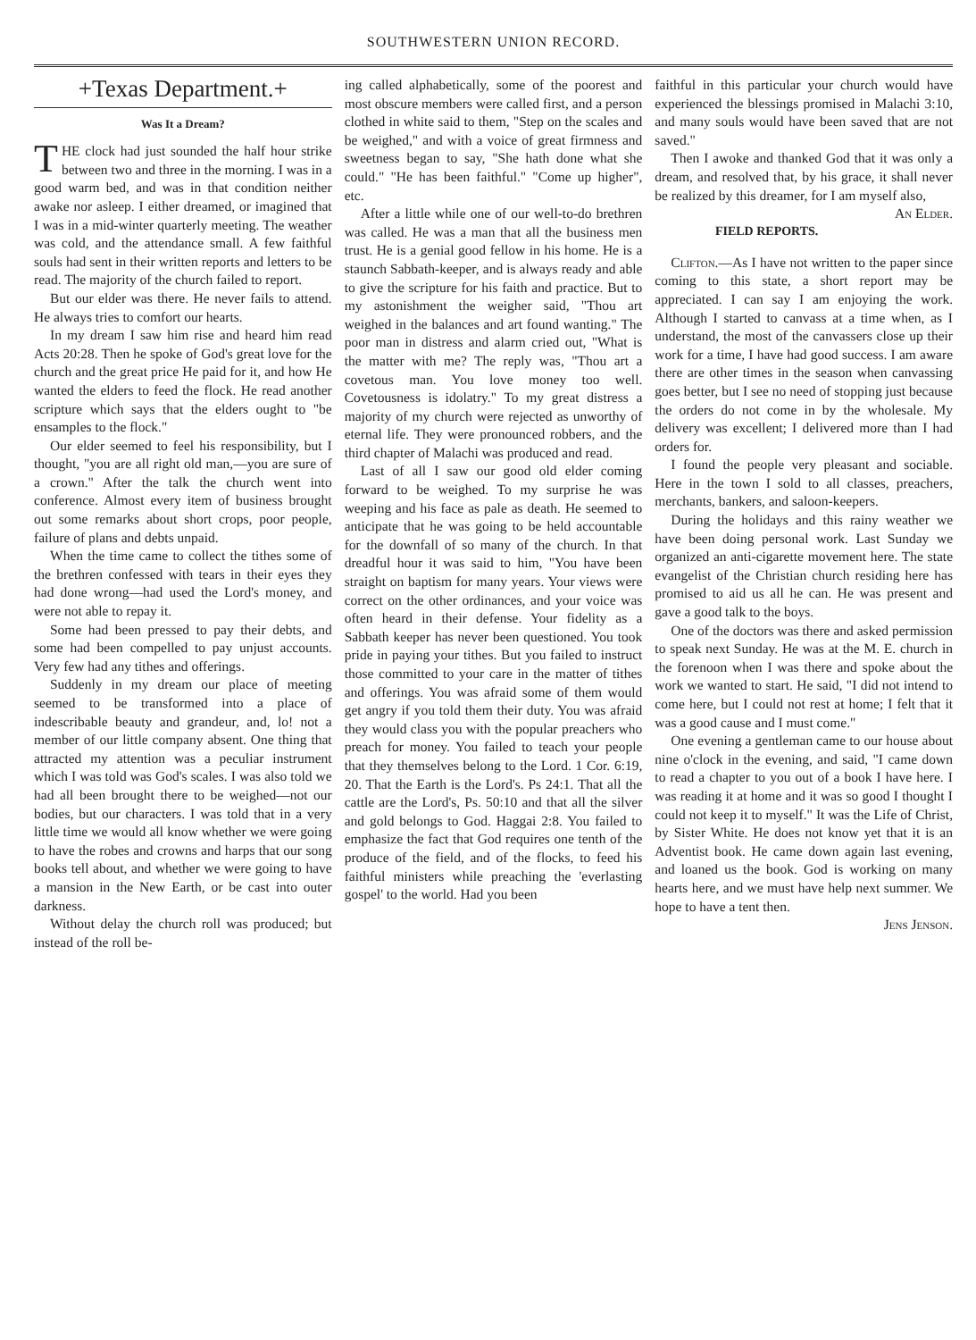SOUTHWESTERN UNION RECORD.
+Texas Department.+
Was It a Dream?
THE clock had just sounded the half hour strike between two and three in the morning. I was in a good warm bed, and was in that condition neither awake nor asleep. I either dreamed, or imagined that I was in a mid-winter quarterly meeting. The weather was cold, and the attendance small. A few faithful souls had sent in their written reports and letters to be read. The majority of the church failed to report.
But our elder was there. He never fails to attend. He always tries to comfort our hearts.
In my dream I saw him rise and heard him read Acts 20:28. Then he spoke of God's great love for the church and the great price He paid for it, and how He wanted the elders to feed the flock. He read another scripture which says that the elders ought to "be ensamples to the flock."
Our elder seemed to feel his responsibility, but I thought, "you are all right old man,—you are sure of a crown." After the talk the church went into conference. Almost every item of business brought out some remarks about short crops, poor people, failure of plans and debts unpaid.
When the time came to collect the tithes some of the brethren confessed with tears in their eyes they had done wrong—had used the Lord's money, and were not able to repay it.
Some had been pressed to pay their debts, and some had been compelled to pay unjust accounts. Very few had any tithes and offerings.
Suddenly in my dream our place of meeting seemed to be transformed into a place of indescribable beauty and grandeur, and, lo! not a member of our little company absent. One thing that attracted my attention was a peculiar instrument which I was told was God's scales. I was also told we had all been brought there to be weighed—not our bodies, but our characters. I was told that in a very little time we would all know whether we were going to have the robes and crowns and harps that our song books tell about, and whether we were going to have a mansion in the New Earth, or be cast into outer darkness.
Without delay the church roll was produced; but instead of the roll be-
ing called alphabetically, some of the poorest and most obscure members were called first, and a person clothed in white said to them, "Step on the scales and be weighed," and with a voice of great firmness and sweetness began to say, "She hath done what she could." "He has been faithful." "Come up higher", etc.
After a little while one of our well-to-do brethren was called. He was a man that all the business men trust. He is a genial good fellow in his home. He is a staunch Sabbath-keeper, and is always ready and able to give the scripture for his faith and practice. But to my astonishment the weigher said, "Thou art weighed in the balances and art found wanting." The poor man in distress and alarm cried out, "What is the matter with me? The reply was, "Thou art a covetous man. You love money too well. Covetousness is idolatry." To my great distress a majority of my church were rejected as unworthy of eternal life. They were pronounced robbers, and the third chapter of Malachi was produced and read.
Last of all I saw our good old elder coming forward to be weighed. To my surprise he was weeping and his face as pale as death. He seemed to anticipate that he was going to be held accountable for the downfall of so many of the church. In that dreadful hour it was said to him, "You have been straight on baptism for many years. Your views were correct on the other ordinances, and your voice was often heard in their defense. Your fidelity as a Sabbath keeper has never been questioned. You took pride in paying your tithes. But you failed to instruct those committed to your care in the matter of tithes and offerings. You was afraid some of them would get angry if you told them their duty. You was afraid they would class you with the popular preachers who preach for money. You failed to teach your people that they themselves belong to the Lord. 1 Cor. 6:19, 20. That the Earth is the Lord's. Ps 24:1. That all the cattle are the Lord's, Ps. 50:10 and that all the silver and gold belongs to God. Haggai 2:8. You failed to emphasize the fact that God requires one tenth of the produce of the field, and of the flocks, to feed his faithful ministers while preaching the 'everlasting gospel' to the world. Had you been
faithful in this particular your church would have experienced the blessings promised in Malachi 3:10, and many souls would have been saved that are not saved."
Then I awoke and thanked God that it was only a dream, and resolved that, by his grace, it shall never be realized by this dreamer, for I am myself also, An Elder.
FIELD REPORTS.
Clifton.—As I have not written to the paper since coming to this state, a short report may be appreciated. I can say I am enjoying the work. Although I started to canvass at a time when, as I understand, the most of the canvassers close up their work for a time, I have had good success. I am aware there are other times in the season when canvassing goes better, but I see no need of stopping just because the orders do not come in by the wholesale. My delivery was excellent; I delivered more than I had orders for.
I found the people very pleasant and sociable. Here in the town I sold to all classes, preachers, merchants, bankers, and saloon-keepers.
During the holidays and this rainy weather we have been doing personal work. Last Sunday we organized an anti-cigarette movement here. The state evangelist of the Christian church residing here has promised to aid us all he can. He was present and gave a good talk to the boys.
One of the doctors was there and asked permission to speak next Sunday. He was at the M. E. church in the forenoon when I was there and spoke about the work we wanted to start. He said, "I did not intend to come here, but I could not rest at home; I felt that it was a good cause and I must come."
One evening a gentleman came to our house about nine o'clock in the evening, and said, "I came down to read a chapter to you out of a book I have here. I was reading it at home and it was so good I thought I could not keep it to myself." It was the Life of Christ, by Sister White. He does not know yet that it is an Adventist book. He came down again last evening, and loaned us the book. God is working on many hearts here, and we must have help next summer. We hope to have a tent then.
Jens Jenson.